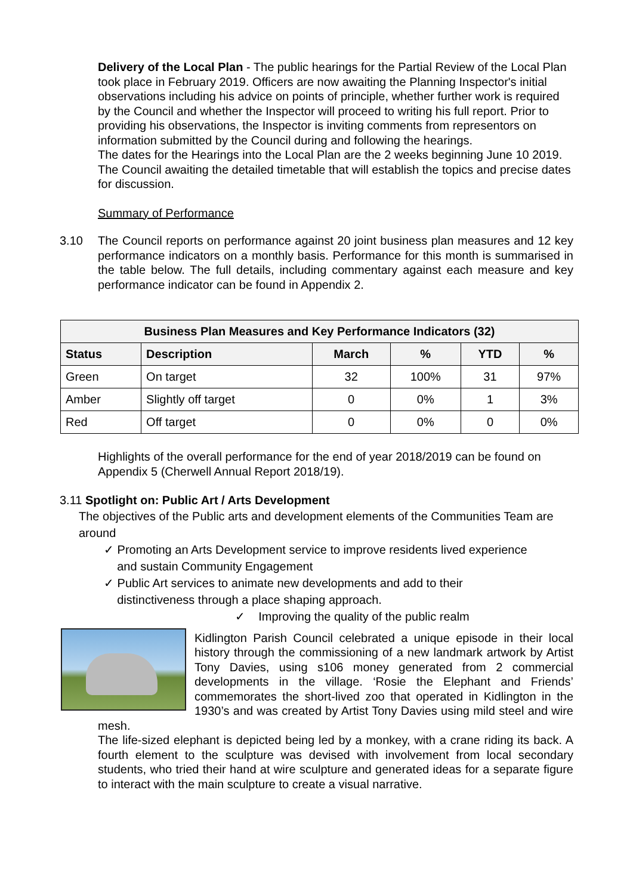Delivery of the Local Plan - The public hearings for the Partial Review of the Local Plan took place in February 2019. Officers are now awaiting the Planning Inspector's initial observations including his advice on points of principle, whether further work is required by the Council and whether the Inspector will proceed to writing his full report. Prior to providing his observations, the Inspector is inviting comments from representors on information submitted by the Council during and following the hearings.
The dates for the Hearings into the Local Plan are the 2 weeks beginning June 10 2019. The Council awaiting the detailed timetable that will establish the topics and precise dates for discussion.
Summary of Performance
3.10 The Council reports on performance against 20 joint business plan measures and 12 key performance indicators on a monthly basis. Performance for this month is summarised in the table below. The full details, including commentary against each measure and key performance indicator can be found in Appendix 2.
| Business Plan Measures and Key Performance Indicators (32) | | | | | |
| --- | --- | --- | --- | --- | --- |
| Status | Description | March | % | YTD | % |
| Green | On target | 32 | 100% | 31 | 97% |
| Amber | Slightly off target | 0 | 0% | 1 | 3% |
| Red | Off target | 0 | 0% | 0 | 0% |
Highlights of the overall performance for the end of year 2018/2019 can be found on Appendix 5 (Cherwell Annual Report 2018/19).
3.11 Spotlight on: Public Art / Arts Development
The objectives of the Public arts and development elements of the Communities Team are around
✓ Promoting an Arts Development service to improve residents lived experience
and sustain Community Engagement
✓ Public Art services to animate new developments and add to their
distinctiveness through a place shaping approach.
✓ Improving the quality of the public realm
Kidlington Parish Council celebrated a unique episode in their local history through the commissioning of a new landmark artwork by Artist Tony Davies, using s106 money generated from 2 commercial developments in the village. ‘Rosie the Elephant and Friends’ commemorates the short-lived zoo that operated in Kidlington in the 1930’s and was created by Artist Tony Davies using mild steel and wire mesh.
The life-sized elephant is depicted being led by a monkey, with a crane riding its back. A fourth element to the sculpture was devised with involvement from local secondary students, who tried their hand at wire sculpture and generated ideas for a separate figure to interact with the main sculpture to create a visual narrative.